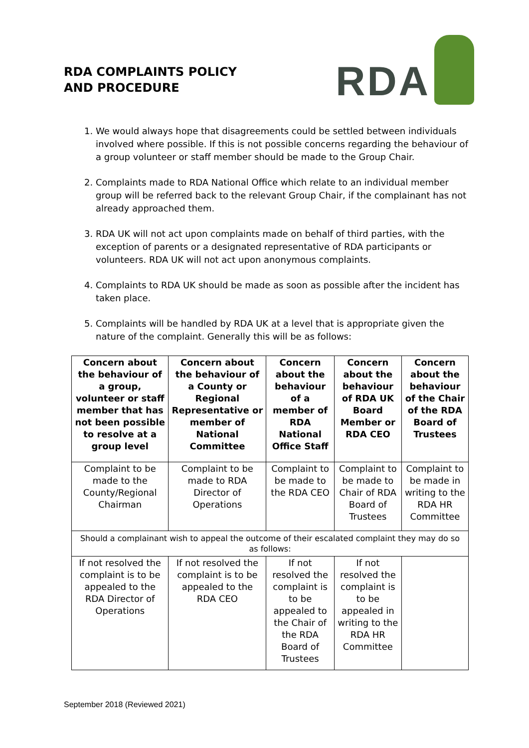RDA COMPLAINTS POLICY
AND PROCEDURE
RDA
1. We would always hope that disagreements could be settled between individuals involved where possible. If this is not possible concerns regarding the behaviour of a group volunteer or staff member should be made to the Group Chair.
2. Complaints made to RDA National Office which relate to an individual member group will be referred back to the relevant Group Chair, if the complainant has not already approached them.
3. RDA UK will not act upon complaints made on behalf of third parties, with the exception of parents or a designated representative of RDA participants or volunteers. RDA UK will not act upon anonymous complaints.
4. Complaints to RDA UK should be made as soon as possible after the incident has taken place.
5. Complaints will be handled by RDA UK at a level that is appropriate given the nature of the complaint. Generally this will be as follows:
| Concern about the behaviour of a group, volunteer or staff member that has not been possible to resolve at a group level | Concern about the behaviour of a County or Regional Representative or member of National Committee | Concern about the behaviour of a member of RDA National Office Staff | Concern about the behaviour of RDA UK Board Member or RDA CEO | Concern about the behaviour of the Chair of the RDA Board of Trustees |
| --- | --- | --- | --- | --- |
| Complaint to be made to the County/Regional Chairman | Complaint to be made to RDA Director of Operations | Complaint to be made to the RDA CEO | Complaint to be made to Chair of RDA Board of Trustees | Complaint to be made in writing to the RDA HR Committee |
| Should a complainant wish to appeal the outcome of their escalated complaint they may do so as follows: | | | | |
| If not resolved the complaint is to be appealed to the RDA Director of Operations | If not resolved the complaint is to be appealed to the RDA CEO | If not resolved the complaint is to be appealed to the Chair of the RDA Board of Trustees | If not resolved the complaint is to be appealed in writing to the RDA HR Committee | |
September 2018 (Reviewed 2021)